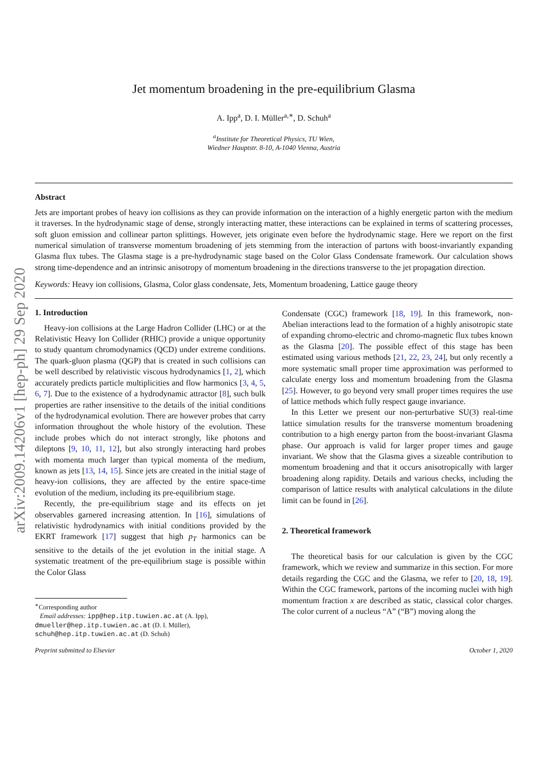arXiv:2009.14206v1 [hep-ph] 29 Sep 2020
Jet momentum broadening in the pre-equilibrium Glasma
A. Ipp<sup>a</sup>, D. I. Müller<sup>a,∗</sup>, D. Schuh<sup>a</sup>
<sup>a</sup> Institute for Theoretical Physics, TU Wien,
Wiedner Hauptstr. 8-10, A-1040 Vienna, Austria
Abstract
Jets are important probes of heavy ion collisions as they can provide information on the interaction of a highly energetic parton with the medium it traverses. In the hydrodynamic stage of dense, strongly interacting matter, these interactions can be explained in terms of scattering processes, soft gluon emission and collinear parton splittings. However, jets originate even before the hydrodynamic stage. Here we report on the first numerical simulation of transverse momentum broadening of jets stemming from the interaction of partons with boost-invariantly expanding Glasma flux tubes. The Glasma stage is a pre-hydrodynamic stage based on the Color Glass Condensate framework. Our calculation shows strong time-dependence and an intrinsic anisotropy of momentum broadening in the directions transverse to the jet propagation direction.
Keywords: Heavy ion collisions, Glasma, Color glass condensate, Jets, Momentum broadening, Lattice gauge theory
1. Introduction
Heavy-ion collisions at the Large Hadron Collider (LHC) or at the Relativistic Heavy Ion Collider (RHIC) provide a unique opportunity to study quantum chromodynamics (QCD) under extreme conditions. The quark-gluon plasma (QGP) that is created in such collisions can be well described by relativistic viscous hydrodynamics [1, 2], which accurately predicts particle multiplicities and flow harmonics [3, 4, 5, 6, 7]. Due to the existence of a hydrodynamic attractor [8], such bulk properties are rather insensitive to the details of the initial conditions of the hydrodynamical evolution. There are however probes that carry information throughout the whole history of the evolution. These include probes which do not interact strongly, like photons and dileptons [9, 10, 11, 12], but also strongly interacting hard probes with momenta much larger than typical momenta of the medium, known as jets [13, 14, 15]. Since jets are created in the initial stage of heavy-ion collisions, they are affected by the entire space-time evolution of the medium, including its pre-equilibrium stage.
Recently, the pre-equilibrium stage and its effects on jet observables garnered increasing attention. In [16], simulations of relativistic hydrodynamics with initial conditions provided by the EKRT framework [17] suggest that high p<sub>T</sub> harmonics can be sensitive to the details of the jet evolution in the initial stage. A systematic treatment of the pre-equilibrium stage is possible within the Color Glass
<sup>∗</sup>Corresponding author
Email addresses: ipp@hep.itp.tuwien.ac.at (A. Ipp),
dmueller@hep.itp.tuwien.ac.at (D. I. Müller),
schuh@hep.itp.tuwien.ac.at (D. Schuh)
Condensate (CGC) framework [18, 19]. In this framework, non-Abelian interactions lead to the formation of a highly anisotropic state of expanding chromo-electric and chromo-magnetic flux tubes known as the Glasma [20]. The possible effect of this stage has been estimated using various methods [21, 22, 23, 24], but only recently a more systematic small proper time approximation was performed to calculate energy loss and momentum broadening from the Glasma [25]. However, to go beyond very small proper times requires the use of lattice methods which fully respect gauge invariance.
In this Letter we present our non-perturbative SU(3) real-time lattice simulation results for the transverse momentum broadening contribution to a high energy parton from the boost-invariant Glasma phase. Our approach is valid for larger proper times and gauge invariant. We show that the Glasma gives a sizeable contribution to momentum broadening and that it occurs anisotropically with larger broadening along rapidity. Details and various checks, including the comparison of lattice results with analytical calculations in the dilute limit can be found in [26].
2. Theoretical framework
The theoretical basis for our calculation is given by the CGC framework, which we review and summarize in this section. For more details regarding the CGC and the Glasma, we refer to [20, 18, 19]. Within the CGC framework, partons of the incoming nuclei with high momentum fraction x are described as static, classical color charges. The color current of a nucleus “A” (“B”) moving along the
Preprint submitted to Elsevier October 1, 2020